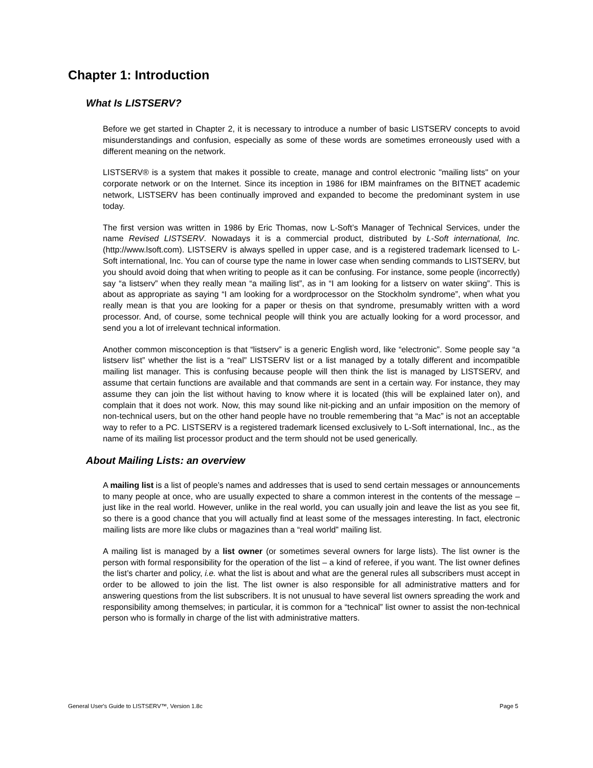Chapter 1: Introduction
What Is LISTSERV?
Before we get started in Chapter 2, it is necessary to introduce a number of basic LISTSERV concepts to avoid misunderstandings and confusion, especially as some of these words are sometimes erroneously used with a different meaning on the network.
LISTSERV® is a system that makes it possible to create, manage and control electronic "mailing lists" on your corporate network or on the Internet. Since its inception in 1986 for IBM mainframes on the BITNET academic network, LISTSERV has been continually improved and expanded to become the predominant system in use today.
The first version was written in 1986 by Eric Thomas, now L-Soft’s Manager of Technical Services, under the name Revised LISTSERV. Nowadays it is a commercial product, distributed by L-Soft international, Inc. (http://www.lsoft.com). LISTSERV is always spelled in upper case, and is a registered trademark licensed to L-Soft international, Inc. You can of course type the name in lower case when sending commands to LISTSERV, but you should avoid doing that when writing to people as it can be confusing. For instance, some people (incorrectly) say “a listserv” when they really mean “a mailing list”, as in “I am looking for a listserv on water skiing”. This is about as appropriate as saying “I am looking for a wordprocessor on the Stockholm syndrome”, when what you really mean is that you are looking for a paper or thesis on that syndrome, presumably written with a word processor. And, of course, some technical people will think you are actually looking for a word processor, and send you a lot of irrelevant technical information.
Another common misconception is that “listserv” is a generic English word, like “electronic”. Some people say “a listserv list” whether the list is a “real” LISTSERV list or a list managed by a totally different and incompatible mailing list manager. This is confusing because people will then think the list is managed by LISTSERV, and assume that certain functions are available and that commands are sent in a certain way. For instance, they may assume they can join the list without having to know where it is located (this will be explained later on), and complain that it does not work. Now, this may sound like nit-picking and an unfair imposition on the memory of non-technical users, but on the other hand people have no trouble remembering that “a Mac” is not an acceptable way to refer to a PC. LISTSERV is a registered trademark licensed exclusively to L-Soft international, Inc., as the name of its mailing list processor product and the term should not be used generically.
About Mailing Lists: an overview
A mailing list is a list of people’s names and addresses that is used to send certain messages or announcements to many people at once, who are usually expected to share a common interest in the contents of the message – just like in the real world. However, unlike in the real world, you can usually join and leave the list as you see fit, so there is a good chance that you will actually find at least some of the messages interesting. In fact, electronic mailing lists are more like clubs or magazines than a “real world” mailing list.
A mailing list is managed by a list owner (or sometimes several owners for large lists). The list owner is the person with formal responsibility for the operation of the list – a kind of referee, if you want. The list owner defines the list’s charter and policy, i.e. what the list is about and what are the general rules all subscribers must accept in order to be allowed to join the list. The list owner is also responsible for all administrative matters and for answering questions from the list subscribers. It is not unusual to have several list owners spreading the work and responsibility among themselves; in particular, it is common for a “technical” list owner to assist the non-technical person who is formally in charge of the list with administrative matters.
General User's Guide to LISTSERV™, Version 1.8c Page 5